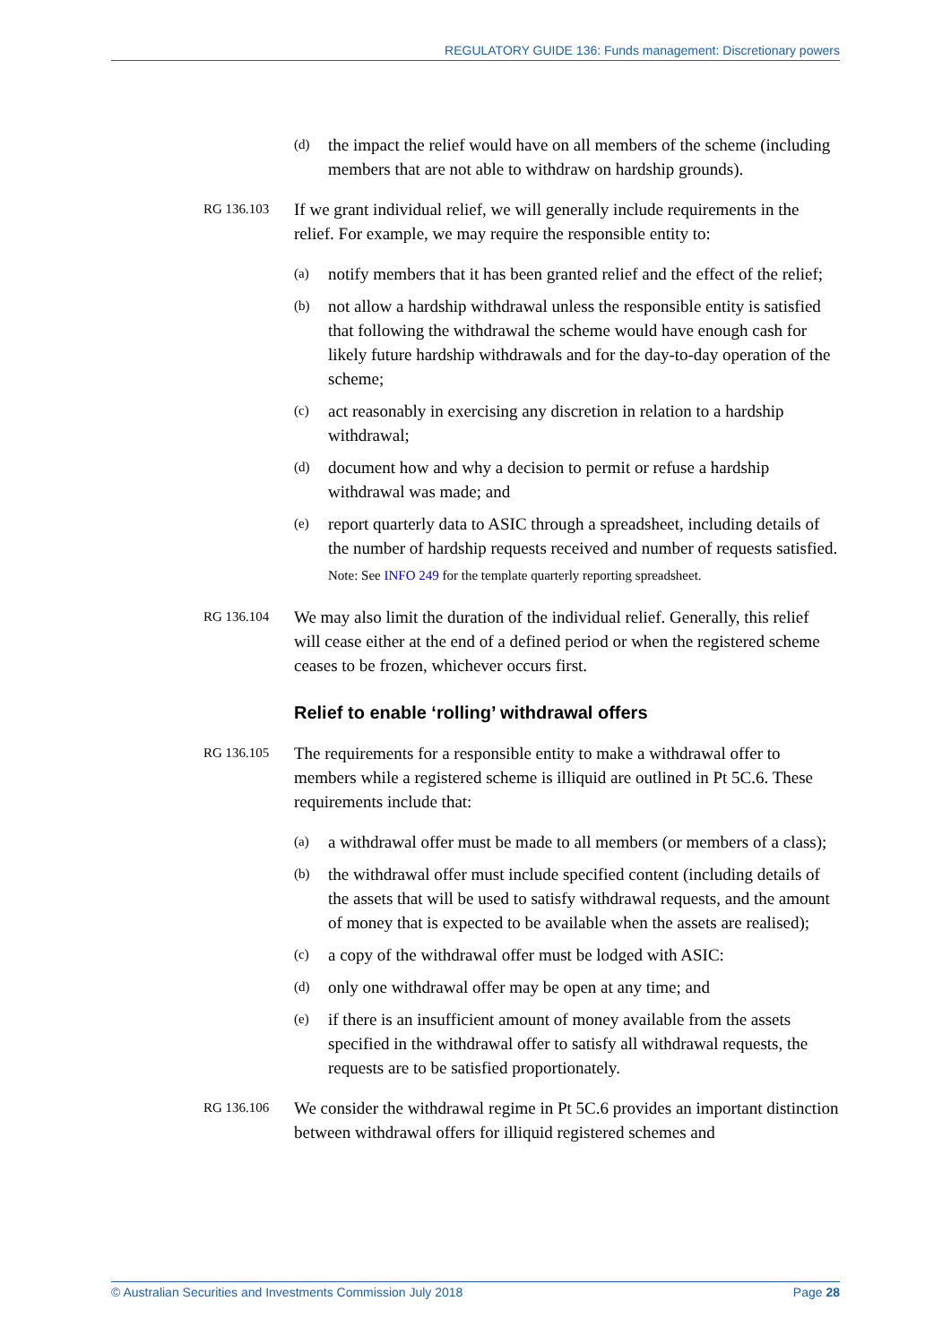REGULATORY GUIDE 136: Funds management: Discretionary powers
(d) the impact the relief would have on all members of the scheme (including members that are not able to withdraw on hardship grounds).
RG 136.103 If we grant individual relief, we will generally include requirements in the relief. For example, we may require the responsible entity to:
(a) notify members that it has been granted relief and the effect of the relief;
(b) not allow a hardship withdrawal unless the responsible entity is satisfied that following the withdrawal the scheme would have enough cash for likely future hardship withdrawals and for the day-to-day operation of the scheme;
(c) act reasonably in exercising any discretion in relation to a hardship withdrawal;
(d) document how and why a decision to permit or refuse a hardship withdrawal was made; and
(e) report quarterly data to ASIC through a spreadsheet, including details of the number of hardship requests received and number of requests satisfied.
Note: See INFO 249 for the template quarterly reporting spreadsheet.
RG 136.104 We may also limit the duration of the individual relief. Generally, this relief will cease either at the end of a defined period or when the registered scheme ceases to be frozen, whichever occurs first.
Relief to enable ‘rolling’ withdrawal offers
RG 136.105 The requirements for a responsible entity to make a withdrawal offer to members while a registered scheme is illiquid are outlined in Pt 5C.6. These requirements include that:
(a) a withdrawal offer must be made to all members (or members of a class);
(b) the withdrawal offer must include specified content (including details of the assets that will be used to satisfy withdrawal requests, and the amount of money that is expected to be available when the assets are realised);
(c) a copy of the withdrawal offer must be lodged with ASIC:
(d) only one withdrawal offer may be open at any time; and
(e) if there is an insufficient amount of money available from the assets specified in the withdrawal offer to satisfy all withdrawal requests, the requests are to be satisfied proportionately.
RG 136.106 We consider the withdrawal regime in Pt 5C.6 provides an important distinction between withdrawal offers for illiquid registered schemes and
© Australian Securities and Investments Commission July 2018 Page 28